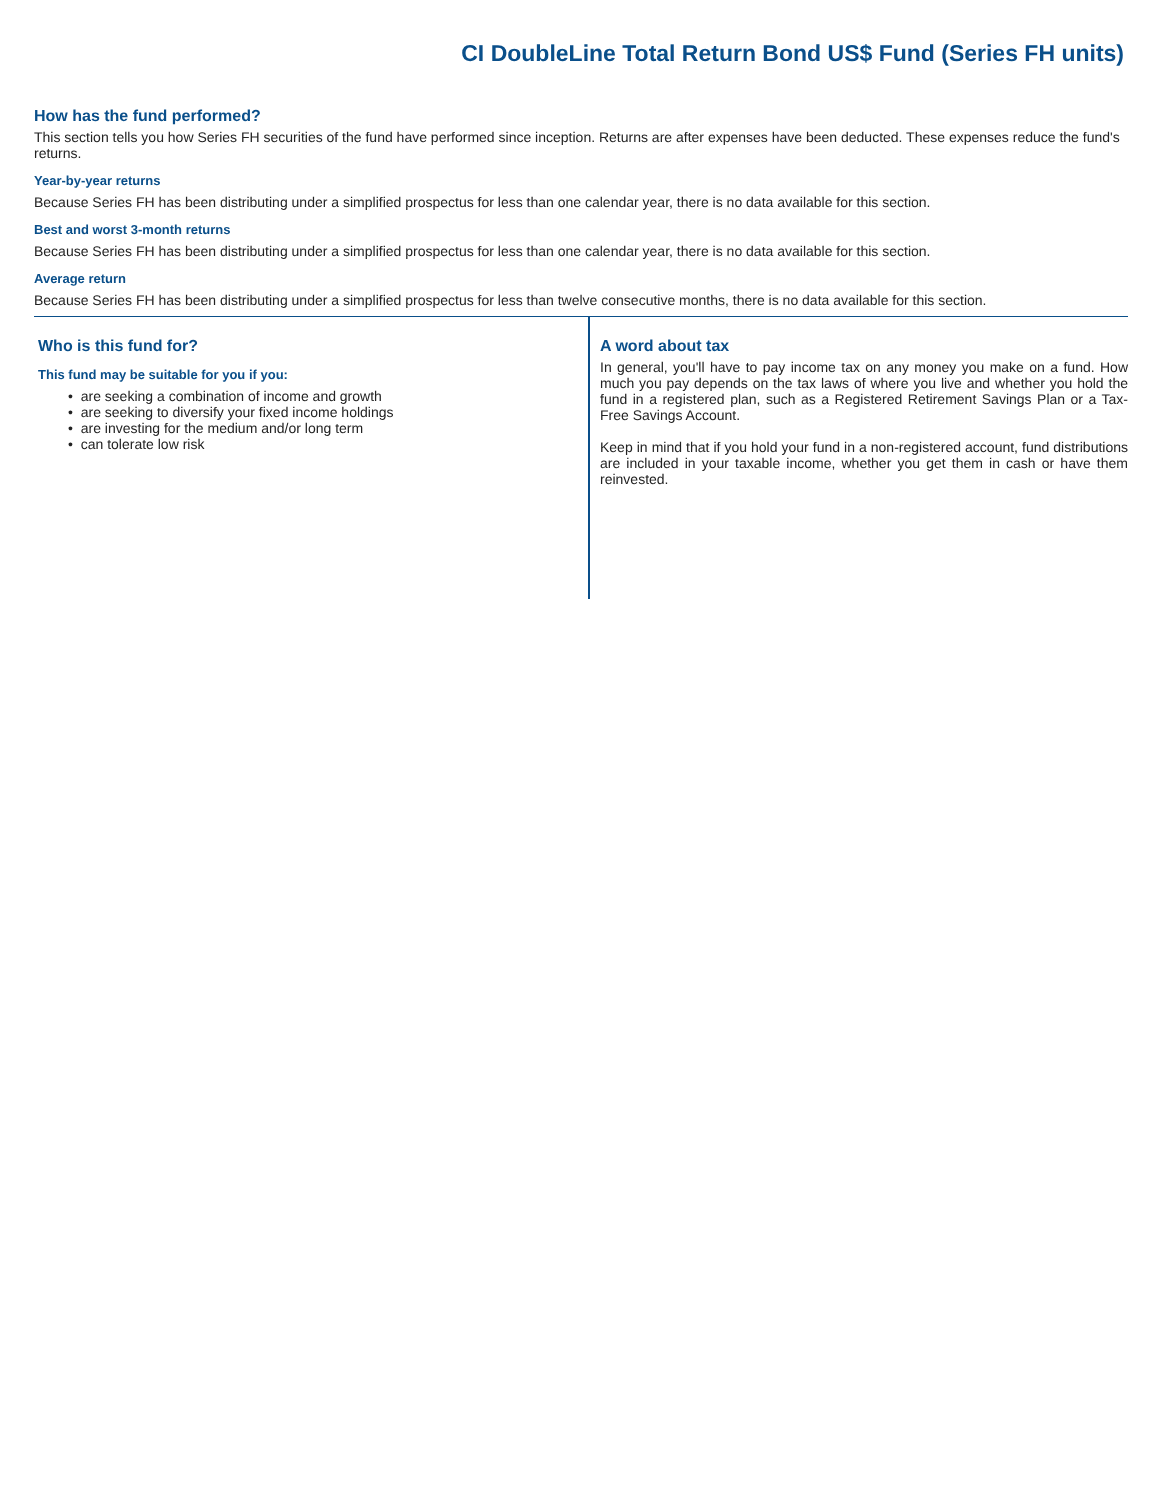CI DoubleLine Total Return Bond US$ Fund (Series FH units)
How has the fund performed?
This section tells you how Series FH securities of the fund have performed since inception. Returns are after expenses have been deducted. These expenses reduce the fund's returns.
Year-by-year returns
Because Series FH has been distributing under a simplified prospectus for less than one calendar year, there is no data available for this section.
Best and worst 3-month returns
Because Series FH has been distributing under a simplified prospectus for less than one calendar year, there is no data available for this section.
Average return
Because Series FH has been distributing under a simplified prospectus for less than twelve consecutive months, there is no data available for this section.
Who is this fund for?
This fund may be suitable for you if you:
• are seeking a combination of income and growth
• are seeking to diversify your fixed income holdings
• are investing for the medium and/or long term
• can tolerate low risk
A word about tax
In general, you'll have to pay income tax on any money you make on a fund. How much you pay depends on the tax laws of where you live and whether you hold the fund in a registered plan, such as a Registered Retirement Savings Plan or a Tax-Free Savings Account.
Keep in mind that if you hold your fund in a non-registered account, fund distributions are included in your taxable income, whether you get them in cash or have them reinvested.